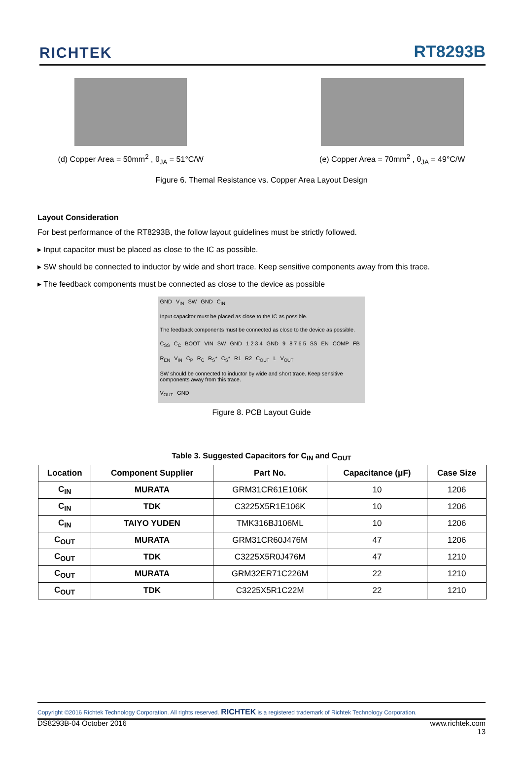RICHTEK
RT8293B
(d) Copper Area = 50mm<sup>2</sup> , θ<sub>JA</sub> = 51°C/W
(e) Copper Area = 70mm<sup>2</sup> , θ<sub>JA</sub> = 49°C/W
Figure 6. Themal Resistance vs. Copper Area Layout Design
Layout Consideration
For best performance of the RT8293B, the follow layout guidelines must be strictly followed.
▸ Input capacitor must be placed as close to the IC as possible.
▸ SW should be connected to inductor by wide and short trace. Keep sensitive components away from this trace.
▸ The feedback components must be connected as close to the device as possible
GND V<sub>IN</sub> SW GND C<sub>IN</sub> Input capacitor must be placed as close to the IC as possible. The feedback components must be connected as close to the device as possible. C<sub>SS</sub> C<sub>C</sub> BOOT VIN SW GND 1 2 3 4 GND 9 8 7 6 5 SS EN COMP FB R<sub>EN</sub> V<sub>IN</sub> C<sub>P</sub> R<sub>C</sub> R<sub>S</sub>* C<sub>S</sub>* R1 R2 C<sub>OUT</sub> L V<sub>OUT</sub> SW should be connected to inductor by wide and short trace. Keep sensitive components away from this trace. V<sub>OUT</sub> GND
Figure 8. PCB Layout Guide
Table 3. Suggested Capacitors for C<sub>IN</sub> and C<sub>OUT</sub>
| Location | Component Supplier | Part No. | Capacitance (μF) | Case Size |
| --- | --- | --- | --- | --- |
| C<sub>IN</sub> | MURATA | GRM31CR61E106K | 10 | 1206 |
| C<sub>IN</sub> | TDK | C3225X5R1E106K | 10 | 1206 |
| C<sub>IN</sub> | TAIYO YUDEN | TMK316BJ106ML | 10 | 1206 |
| C<sub>OUT</sub> | MURATA | GRM31CR60J476M | 47 | 1206 |
| C<sub>OUT</sub> | TDK | C3225X5R0J476M | 47 | 1210 |
| C<sub>OUT</sub> | MURATA | GRM32ER71C226M | 22 | 1210 |
| C<sub>OUT</sub> | TDK | C3225X5R1C22M | 22 | 1210 |
Copyright ©2016 Richtek Technology Corporation. All rights reserved. RICHTEK is a registered trademark of Richtek Technology Corporation.
DS8293B-04 October 2016 www.richtek.com
13